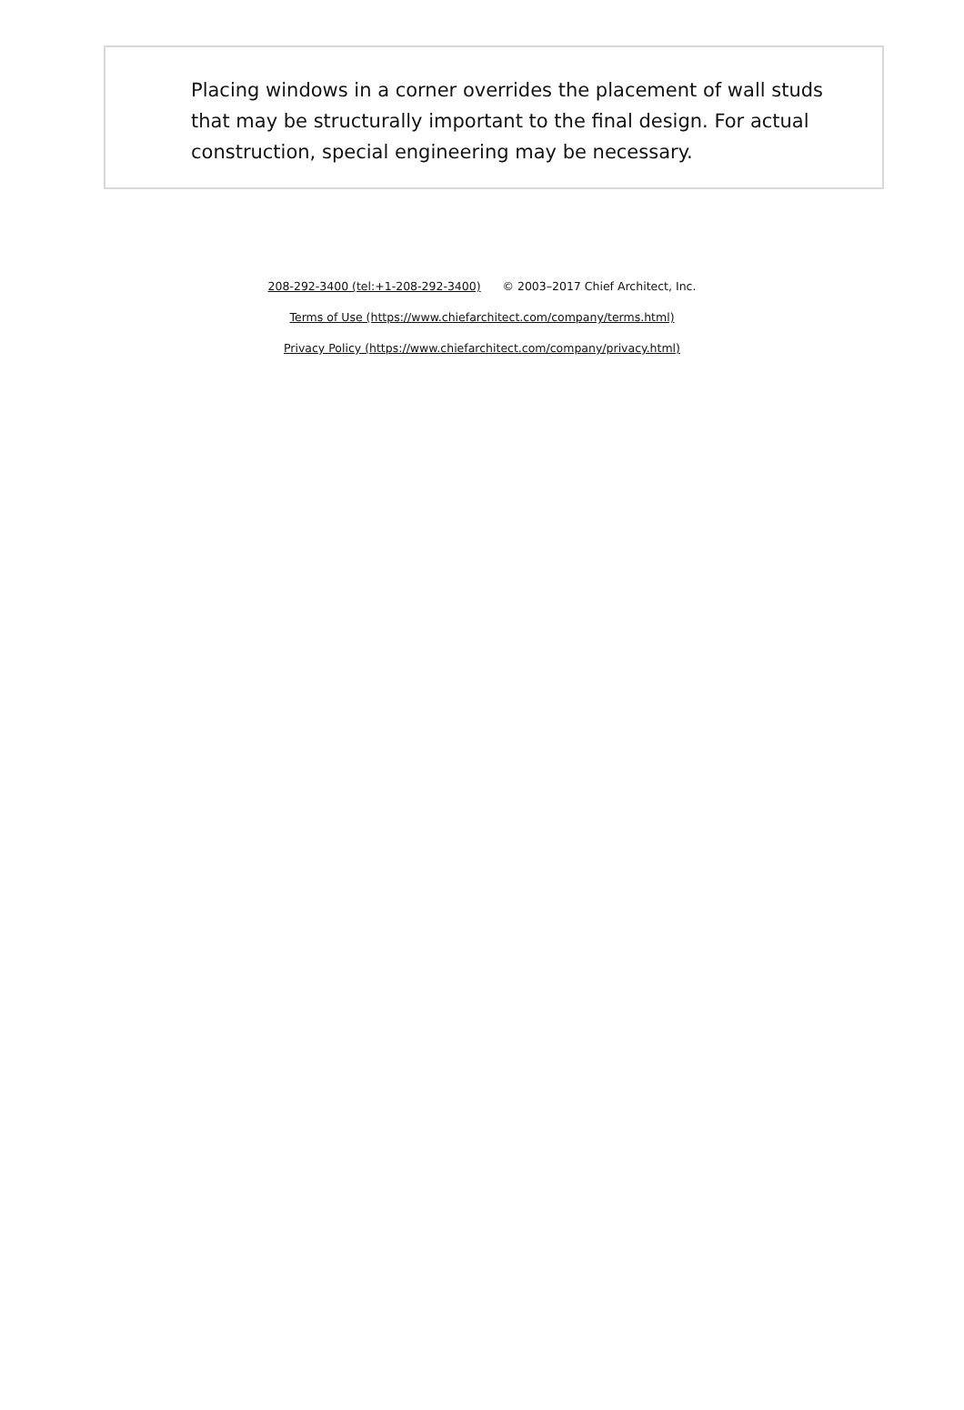Placing windows in a corner overrides the placement of wall studs that may be structurally important to the final design. For actual construction, special engineering may be necessary.
208-292-3400 (tel:+1-208-292-3400) © 2003–2017 Chief Architect, Inc.
Terms of Use (https://www.chiefarchitect.com/company/terms.html)
Privacy Policy (https://www.chiefarchitect.com/company/privacy.html)